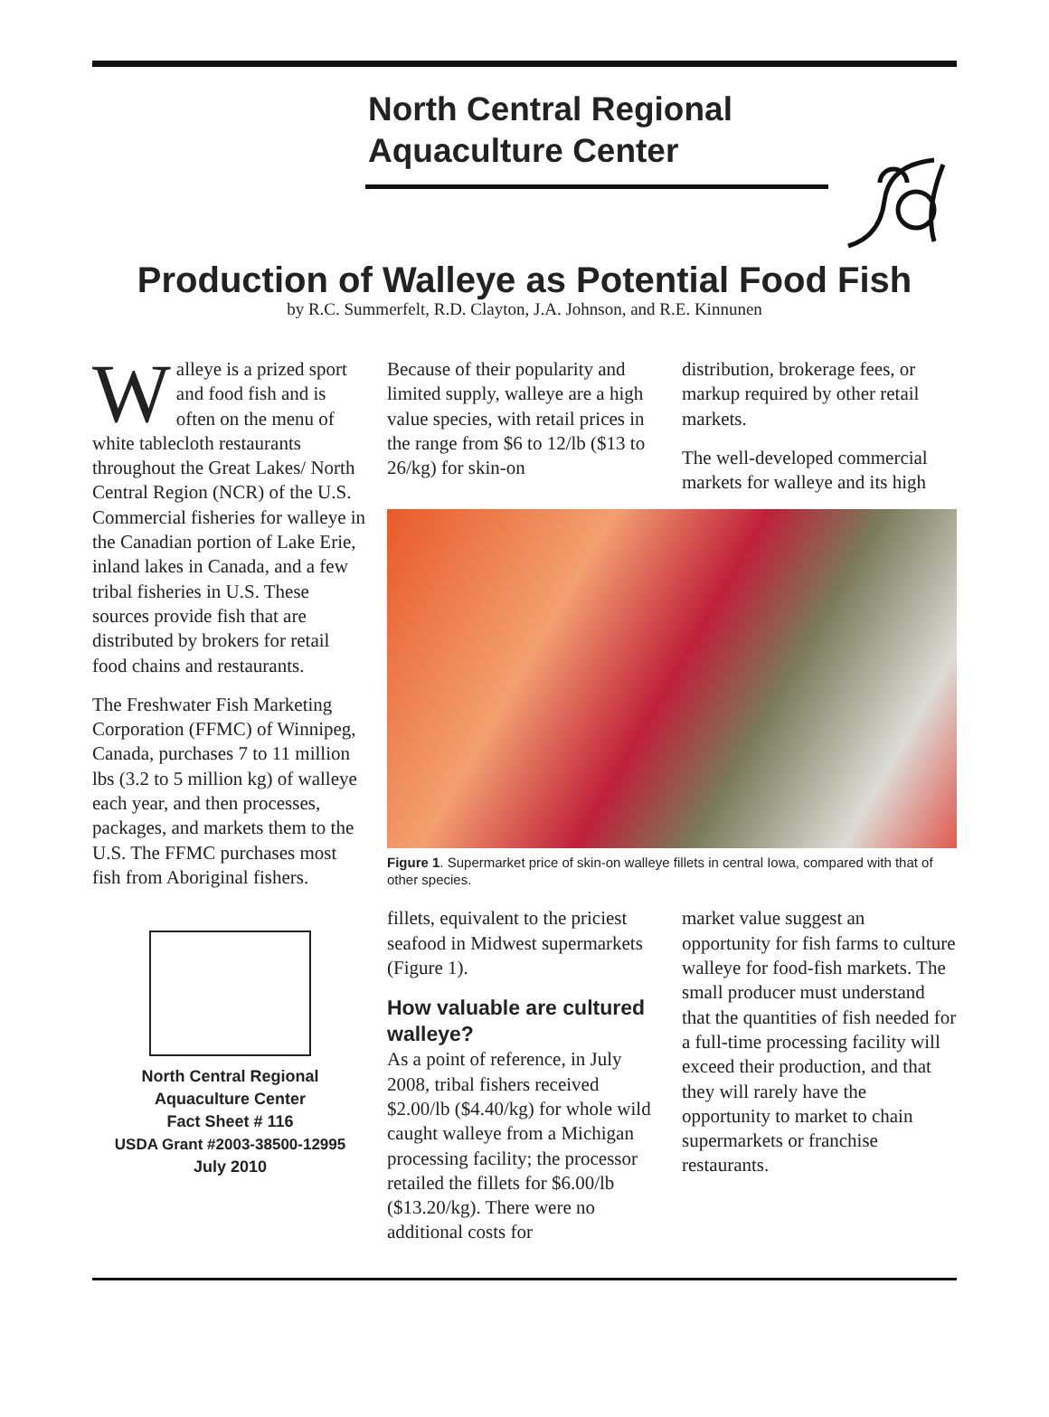North Central Regional
Aquaculture Center
Production of Walleye as Potential Food Fish
by R.C. Summerfelt, R.D. Clayton, J.A. Johnson, and R.E. Kinnunen
Walleye is a prized sport and food fish and is often on the menu of white tablecloth restaurants throughout the Great Lakes/ North Central Region (NCR) of the U.S. Commercial fisheries for walleye in the Canadian portion of Lake Erie, inland lakes in Canada, and a few tribal fisheries in U.S. These sources provide fish that are distributed by brokers for retail food chains and restaurants.
The Freshwater Fish Marketing Corporation (FFMC) of Winnipeg, Canada, purchases 7 to 11 million lbs (3.2 to 5 million kg) of walleye each year, and then processes, packages, and markets them to the U.S. The FFMC purchases most fish from Aboriginal fishers.
North Central Regional
Aquaculture Center
Fact Sheet # 116
USDA Grant #2003-38500-12995
July 2010
Because of their popularity and limited supply, walleye are a high value species, with retail prices in the range from $6 to 12/lb ($13 to 26/kg) for skin-on
distribution, brokerage fees, or markup required by other retail markets.
The well-developed commercial markets for walleye and its high
Figure 1. Supermarket price of skin-on walleye fillets in central Iowa, compared with that of other species.
fillets, equivalent to the priciest seafood in Midwest supermarkets (Figure 1).
How valuable are cultured walleye?
As a point of reference, in July 2008, tribal fishers received $2.00/lb ($4.40/kg) for whole wild caught walleye from a Michigan processing facility; the processor retailed the fillets for $6.00/lb ($13.20/kg). There were no additional costs for
market value suggest an opportunity for fish farms to culture walleye for food-fish markets. The small producer must understand that the quantities of fish needed for a full-time processing facility will exceed their production, and that they will rarely have the opportunity to market to chain supermarkets or franchise restaurants.